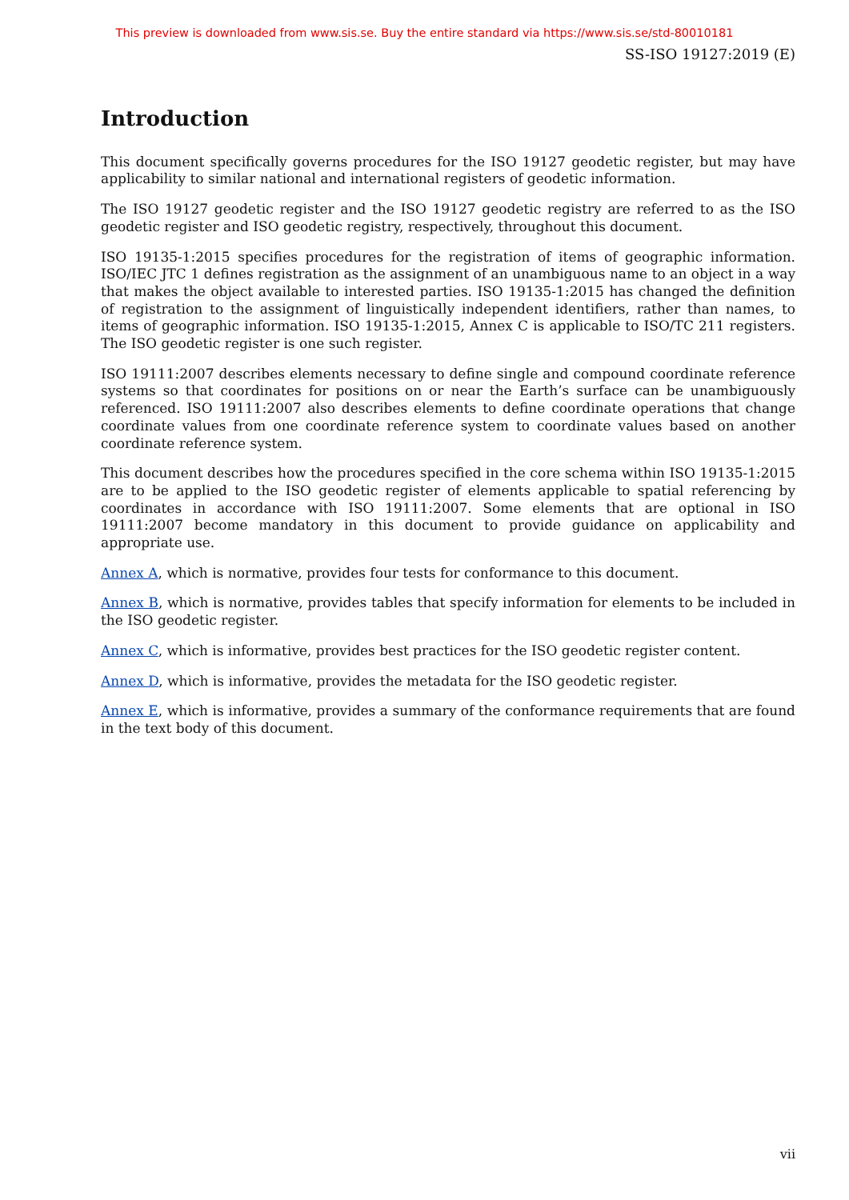This preview is downloaded from www.sis.se. Buy the entire standard via https://www.sis.se/std-80010181
SS-ISO 19127:2019 (E)
Introduction
This document specifically governs procedures for the ISO 19127 geodetic register, but may have applicability to similar national and international registers of geodetic information.
The ISO 19127 geodetic register and the ISO 19127 geodetic registry are referred to as the ISO geodetic register and ISO geodetic registry, respectively, throughout this document.
ISO 19135-1:2015 specifies procedures for the registration of items of geographic information. ISO/IEC JTC 1 defines registration as the assignment of an unambiguous name to an object in a way that makes the object available to interested parties. ISO 19135-1:2015 has changed the definition of registration to the assignment of linguistically independent identifiers, rather than names, to items of geographic information. ISO 19135-1:2015, Annex C is applicable to ISO/TC 211 registers. The ISO geodetic register is one such register.
ISO 19111:2007 describes elements necessary to define single and compound coordinate reference systems so that coordinates for positions on or near the Earth’s surface can be unambiguously referenced. ISO 19111:2007 also describes elements to define coordinate operations that change coordinate values from one coordinate reference system to coordinate values based on another coordinate reference system.
This document describes how the procedures specified in the core schema within ISO 19135-1:2015 are to be applied to the ISO geodetic register of elements applicable to spatial referencing by coordinates in accordance with ISO 19111:2007. Some elements that are optional in ISO 19111:2007 become mandatory in this document to provide guidance on applicability and appropriate use.
Annex A, which is normative, provides four tests for conformance to this document.
Annex B, which is normative, provides tables that specify information for elements to be included in the ISO geodetic register.
Annex C, which is informative, provides best practices for the ISO geodetic register content.
Annex D, which is informative, provides the metadata for the ISO geodetic register.
Annex E, which is informative, provides a summary of the conformance requirements that are found in the text body of this document.
vii